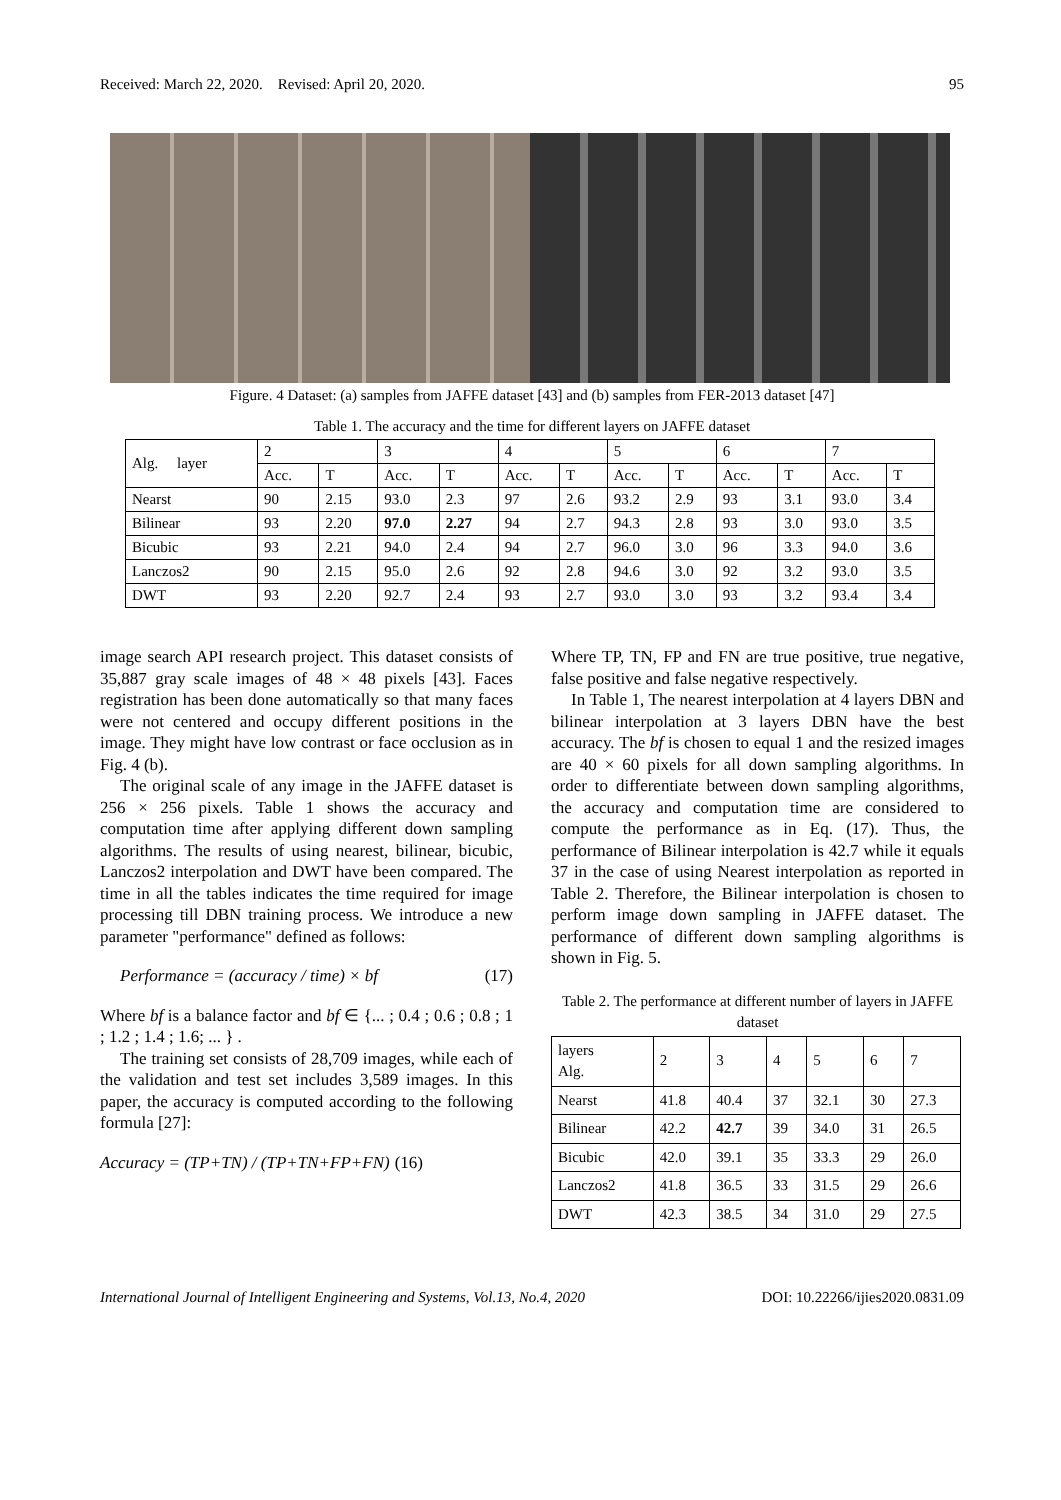Received: March 22, 2020. Revised: April 20, 2020. 95
Figure. 4 Dataset: (a) samples from JAFFE dataset [43] and (b) samples from FER-2013 dataset [47]
Table 1. The accuracy and the time for different layers on JAFFE dataset
| Alg. layer | 2 | | 3 | | 4 | | 5 | | 6 | | 7 | |
| --- | --- | --- | --- | --- | --- | --- | --- | --- | --- | --- | --- | --- |
| | Acc. | T | Acc. | T | Acc. | T | Acc. | T | Acc. | T | Acc. | T |
| Nearst | 90 | 2.15 | 93.0 | 2.3 | 97 | 2.6 | 93.2 | 2.9 | 93 | 3.1 | 93.0 | 3.4 |
| Bilinear | 93 | 2.20 | 97.0 | 2.27 | 94 | 2.7 | 94.3 | 2.8 | 93 | 3.0 | 93.0 | 3.5 |
| Bicubic | 93 | 2.21 | 94.0 | 2.4 | 94 | 2.7 | 96.0 | 3.0 | 96 | 3.3 | 94.0 | 3.6 |
| Lanczos2 | 90 | 2.15 | 95.0 | 2.6 | 92 | 2.8 | 94.6 | 3.0 | 92 | 3.2 | 93.0 | 3.5 |
| DWT | 93 | 2.20 | 92.7 | 2.4 | 93 | 2.7 | 93.0 | 3.0 | 93 | 3.2 | 93.4 | 3.4 |
image search API research project. This dataset consists of 35,887 gray scale images of 48 × 48 pixels [43]. Faces registration has been done automatically so that many faces were not centered and occupy different positions in the image. They might have low contrast or face occlusion as in Fig. 4 (b).
The original scale of any image in the JAFFE dataset is 256 × 256 pixels. Table 1 shows the accuracy and computation time after applying different down sampling algorithms. The results of using nearest, bilinear, bicubic, Lanczos2 interpolation and DWT have been compared. The time in all the tables indicates the time required for image processing till DBN training process. We introduce a new parameter "performance" defined as follows:
Performance = (accuracy / time) × bf (17)
Where bf is a balance factor and bf ∈ {... ; 0.4 ; 0.6 ; 0.8 ; 1 ; 1.2 ; 1.4 ; 1.6; ... } .
The training set consists of 28,709 images, while each of the validation and test set includes 3,589 images. In this paper, the accuracy is computed according to the following formula [27]:
Accuracy = (TP+TN) / (TP+TN+FP+FN) (16)
Where TP, TN, FP and FN are true positive, true negative, false positive and false negative respectively.
In Table 1, The nearest interpolation at 4 layers DBN and bilinear interpolation at 3 layers DBN have the best accuracy. The bf is chosen to equal 1 and the resized images are 40 × 60 pixels for all down sampling algorithms. In order to differentiate between down sampling algorithms, the accuracy and computation time are considered to compute the performance as in Eq. (17). Thus, the performance of Bilinear interpolation is 42.7 while it equals 37 in the case of using Nearest interpolation as reported in Table 2. Therefore, the Bilinear interpolation is chosen to perform image down sampling in JAFFE dataset. The performance of different down sampling algorithms is shown in Fig. 5.
Table 2. The performance at different number of layers in JAFFE dataset
| layers Alg. | 2 | 3 | 4 | 5 | 6 | 7 |
| --- | --- | --- | --- | --- | --- | --- |
| Nearst | 41.8 | 40.4 | 37 | 32.1 | 30 | 27.3 |
| Bilinear | 42.2 | 42.7 | 39 | 34.0 | 31 | 26.5 |
| Bicubic | 42.0 | 39.1 | 35 | 33.3 | 29 | 26.0 |
| Lanczos2 | 41.8 | 36.5 | 33 | 31.5 | 29 | 26.6 |
| DWT | 42.3 | 38.5 | 34 | 31.0 | 29 | 27.5 |
International Journal of Intelligent Engineering and Systems, Vol.13, No.4, 2020 DOI: 10.22266/ijies2020.0831.09